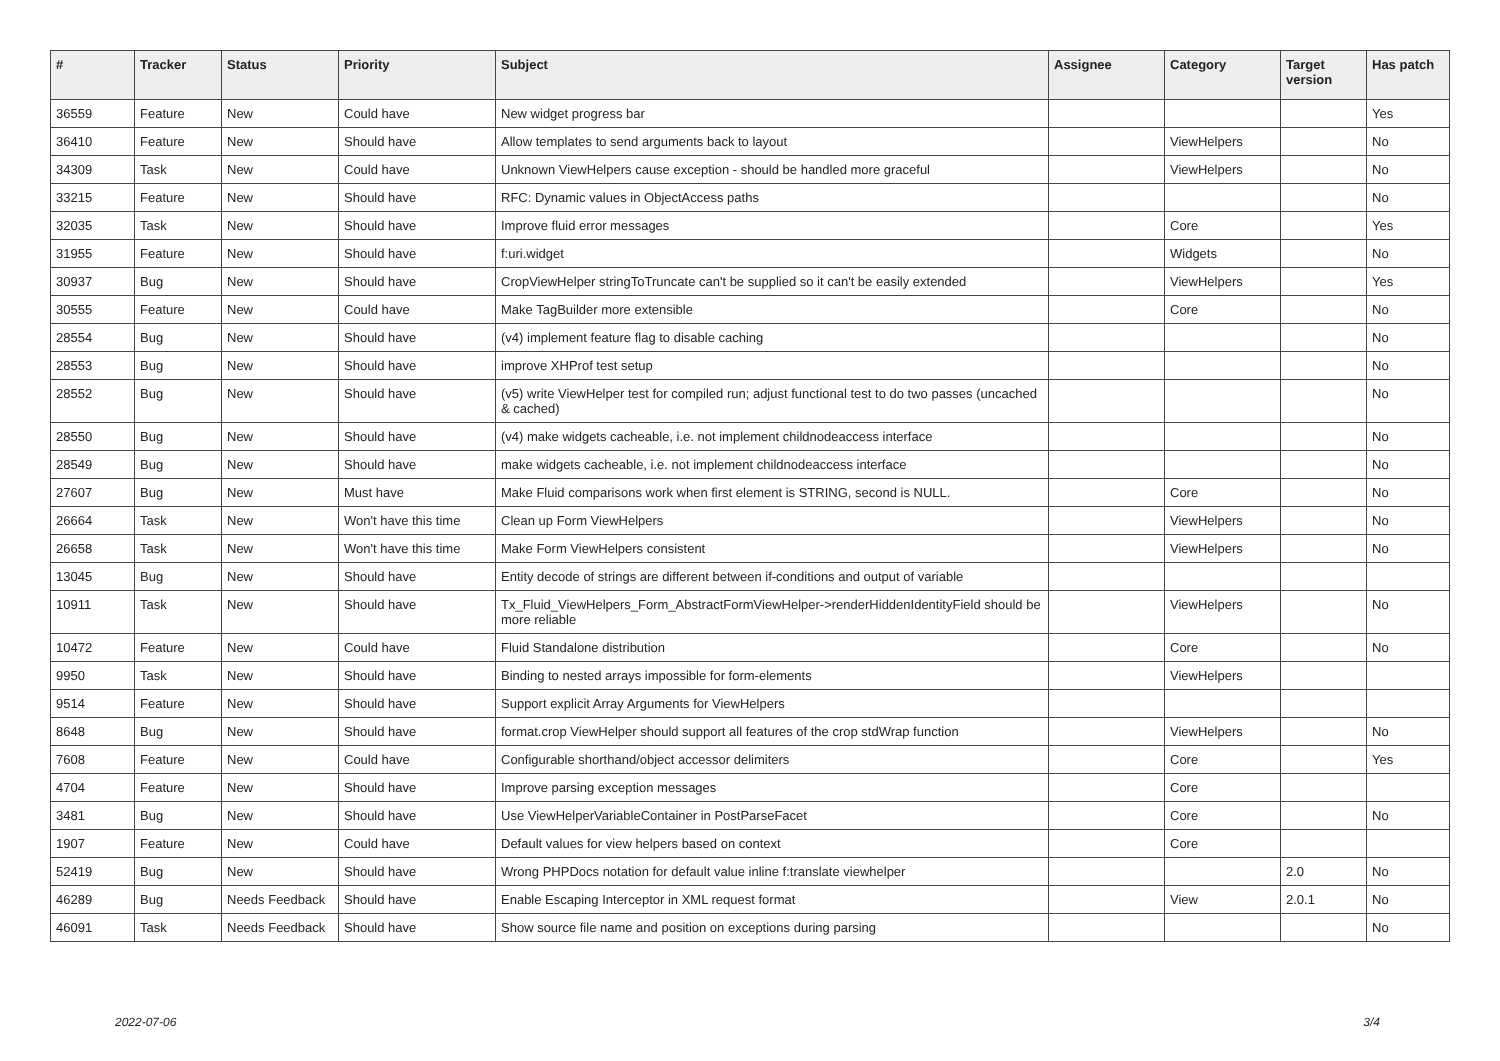| # | Tracker | Status | Priority | Subject | Assignee | Category | Target version | Has patch |
| --- | --- | --- | --- | --- | --- | --- | --- | --- |
| 36559 | Feature | New | Could have | New widget progress bar | | | | Yes |
| 36410 | Feature | New | Should have | Allow templates to send arguments back to layout | | ViewHelpers | | No |
| 34309 | Task | New | Could have | Unknown ViewHelpers cause exception - should be handled more graceful | | ViewHelpers | | No |
| 33215 | Feature | New | Should have | RFC: Dynamic values in ObjectAccess paths | | | | No |
| 32035 | Task | New | Should have | Improve fluid error messages | | Core | | Yes |
| 31955 | Feature | New | Should have | f:uri.widget | | Widgets | | No |
| 30937 | Bug | New | Should have | CropViewHelper stringToTruncate can't be supplied so it can't be easily extended | | ViewHelpers | | Yes |
| 30555 | Feature | New | Could have | Make TagBuilder more extensible | | Core | | No |
| 28554 | Bug | New | Should have | (v4) implement feature flag to disable caching | | | | No |
| 28553 | Bug | New | Should have | improve XHProf test setup | | | | No |
| 28552 | Bug | New | Should have | (v5) write ViewHelper test for compiled run; adjust functional test to do two passes (uncached & cached) | | | | No |
| 28550 | Bug | New | Should have | (v4) make widgets cacheable, i.e. not implement childnodeaccess interface | | | | No |
| 28549 | Bug | New | Should have | make widgets cacheable, i.e. not implement childnodeaccess interface | | | | No |
| 27607 | Bug | New | Must have | Make Fluid comparisons work when first element is STRING, second is NULL. | | Core | | No |
| 26664 | Task | New | Won't have this time | Clean up Form ViewHelpers | | ViewHelpers | | No |
| 26658 | Task | New | Won't have this time | Make Form ViewHelpers consistent | | ViewHelpers | | No |
| 13045 | Bug | New | Should have | Entity decode of strings are different between if-conditions and output of variable | | | | |
| 10911 | Task | New | Should have | Tx_Fluid_ViewHelpers_Form_AbstractFormViewHelper->renderHiddenIdentityField should be more reliable | | ViewHelpers | | No |
| 10472 | Feature | New | Could have | Fluid Standalone distribution | | Core | | No |
| 9950 | Task | New | Should have | Binding to nested arrays impossible for form-elements | | ViewHelpers | | |
| 9514 | Feature | New | Should have | Support explicit Array Arguments for ViewHelpers | | | | |
| 8648 | Bug | New | Should have | format.crop ViewHelper should support all features of the crop stdWrap function | | ViewHelpers | | No |
| 7608 | Feature | New | Could have | Configurable shorthand/object accessor delimiters | | Core | | Yes |
| 4704 | Feature | New | Should have | Improve parsing exception messages | | Core | | |
| 3481 | Bug | New | Should have | Use ViewHelperVariableContainer in PostParseFacet | | Core | | No |
| 1907 | Feature | New | Could have | Default values for view helpers based on context | | Core | | |
| 52419 | Bug | New | Should have | Wrong PHPDocs notation for default value inline f:translate viewhelper | | | 2.0 | No |
| 46289 | Bug | Needs Feedback | Should have | Enable Escaping Interceptor in XML request format | | View | 2.0.1 | No |
| 46091 | Task | Needs Feedback | Should have | Show source file name and position on exceptions during parsing | | | | No |
2022-07-06 3/4